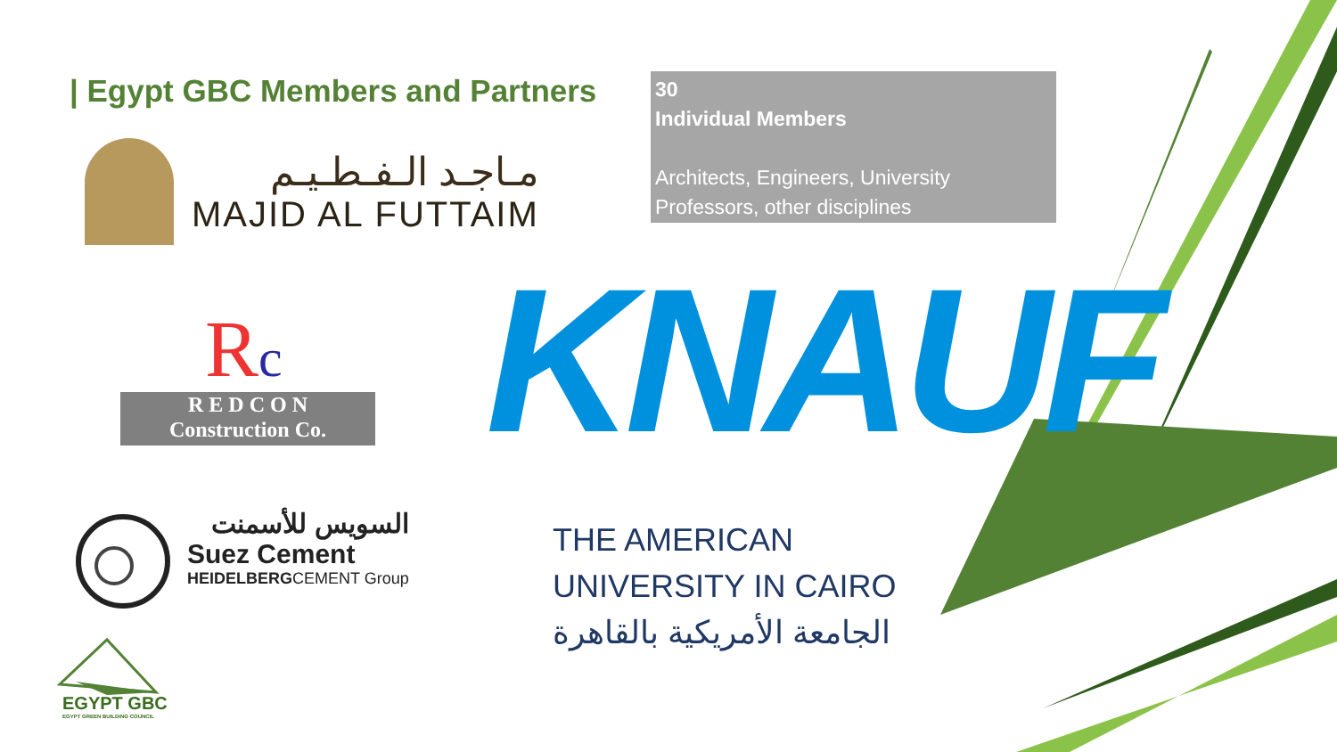| Egypt GBC Members and Partners
30
Individual Members
Architects, Engineers, University Professors, other disciplines
مـاجـد الـفـطـيـم
MAJID AL FUTTAIM
Rc
R E D C O N
Construction Co.
KNAUF
السويس للأسمنت
Suez Cement
HEIDELBERGCEMENT Group
THE AMERICAN
UNIVERSITY IN CAIRO
الجامعة الأمريكية بالقاهرة
EGYPT GBC
EGYPT GREEN BUILDING COUNCIL